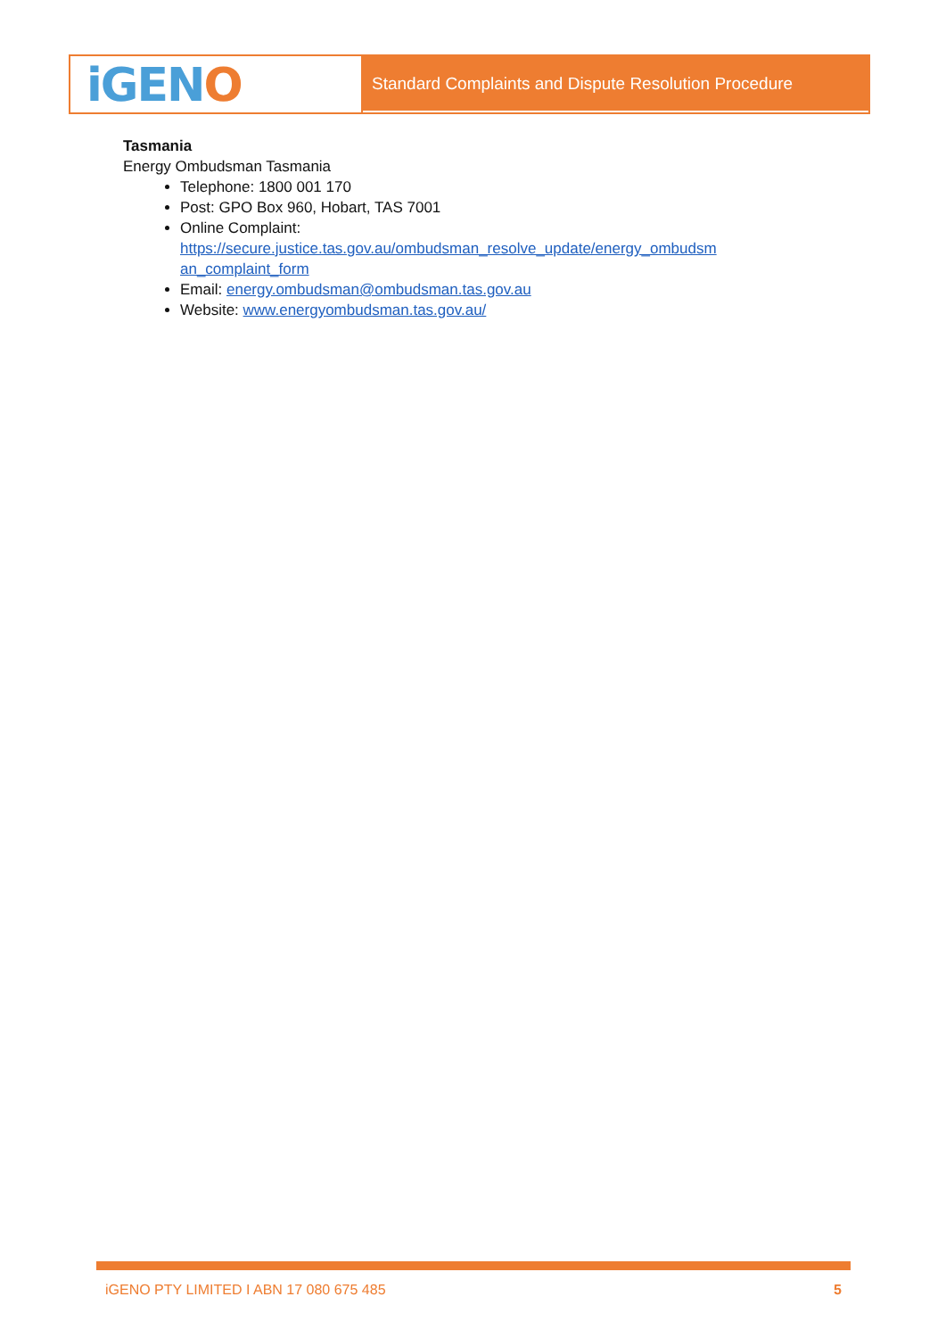iGENO
Standard Complaints and Dispute Resolution Procedure
Tasmania
Energy Ombudsman Tasmania
Telephone: 1800 001 170
Post: GPO Box 960, Hobart, TAS 7001
Online Complaint:
https://secure.justice.tas.gov.au/ombudsman_resolve_update/energy_ombudsm
an_complaint_form
Email: energy.ombudsman@ombudsman.tas.gov.au
Website: www.energyombudsman.tas.gov.au/
iGENO PTY LIMITED I ABN 17 080 675 485 5